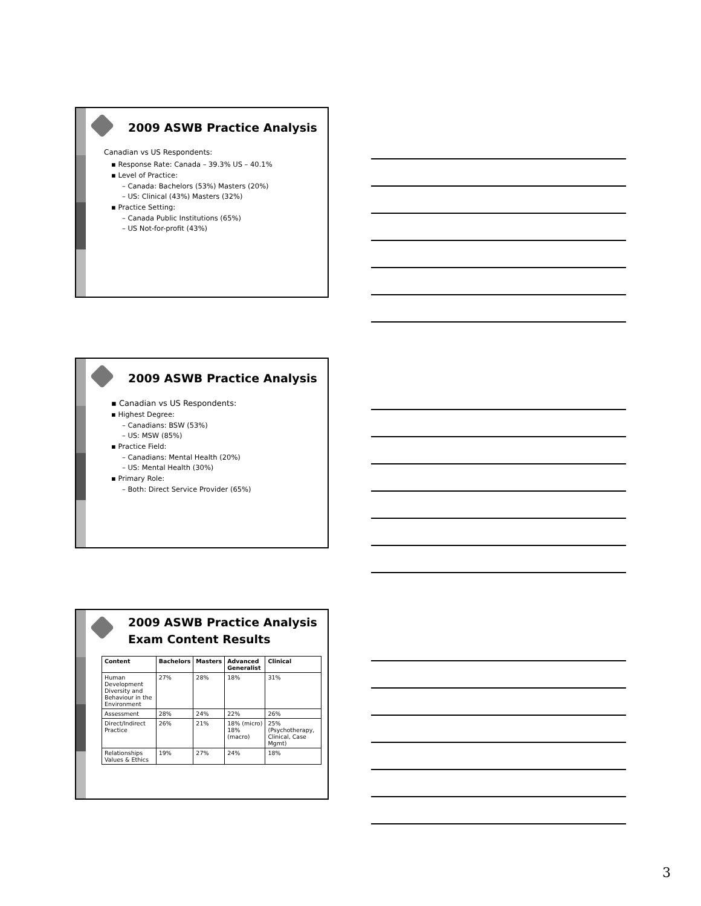2009 ASWB Practice Analysis
Canadian vs US Respondents:
▪ Response Rate: Canada – 39.3% US – 40.1%
▪ Level of Practice:
– Canada: Bachelors (53%) Masters (20%)
– US: Clinical (43%) Masters (32%)
▪ Practice Setting:
– Canada Public Institutions (65%)
– US Not-for-profit (43%)
2009 ASWB Practice Analysis
▪ Canadian vs US Respondents:
▪ Highest Degree:
– Canadians: BSW (53%)
– US: MSW (85%)
▪ Practice Field:
– Canadians: Mental Health (20%)
– US: Mental Health (30%)
▪ Primary Role:
– Both: Direct Service Provider (65%)
2009 ASWB Practice Analysis
Exam Content Results
| Content | Bachelors | Masters | Advanced Generalist | Clinical |
| --- | --- | --- | --- | --- |
| Human Development Diversity and Behaviour in the Environment | 27% | 28% | 18% | 31% |
| Assessment | 28% | 24% | 22% | 26% |
| Direct/Indirect Practice | 26% | 21% | 18% (micro) 18% (macro) | 25% (Psychotherapy, Clinical, Case Mgmt) |
| Relationships Values & Ethics | 19% | 27% | 24% | 18% |
3